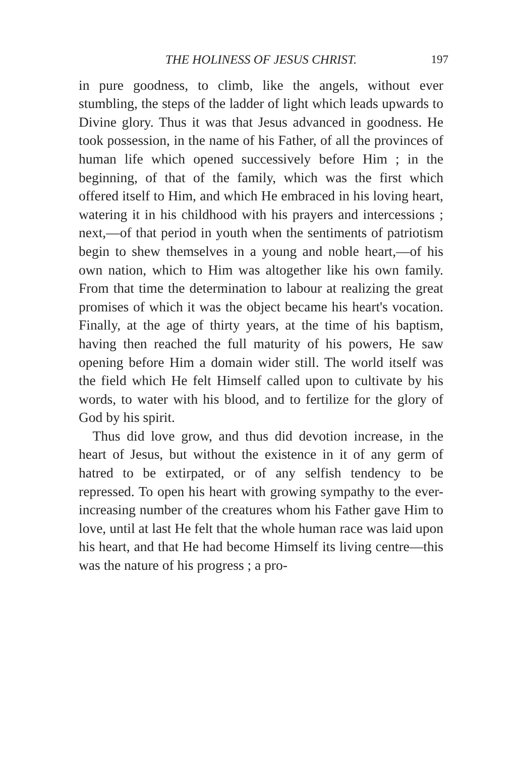THE HOLINESS OF JESUS CHRIST. 197
in pure goodness, to climb, like the angels, without ever stumbling, the steps of the ladder of light which leads upwards to Divine glory. Thus it was that Jesus advanced in goodness. He took possession, in the name of his Father, of all the provinces of human life which opened successively before Him ; in the beginning, of that of the family, which was the first which offered itself to Him, and which He embraced in his loving heart, watering it in his childhood with his prayers and intercessions ; next,—of that period in youth when the sentiments of patriotism begin to shew themselves in a young and noble heart,—of his own nation, which to Him was altogether like his own family. From that time the determination to labour at realizing the great promises of which it was the object became his heart's vocation. Finally, at the age of thirty years, at the time of his baptism, having then reached the full maturity of his powers, He saw opening before Him a domain wider still. The world itself was the field which He felt Himself called upon to cultivate by his words, to water with his blood, and to fertilize for the glory of God by his spirit.
Thus did love grow, and thus did devotion increase, in the heart of Jesus, but without the existence in it of any germ of hatred to be extirpated, or of any selfish tendency to be repressed. To open his heart with growing sympathy to the ever-increasing number of the creatures whom his Father gave Him to love, until at last He felt that the whole human race was laid upon his heart, and that He had become Himself its living centre—this was the nature of his progress ; a pro-